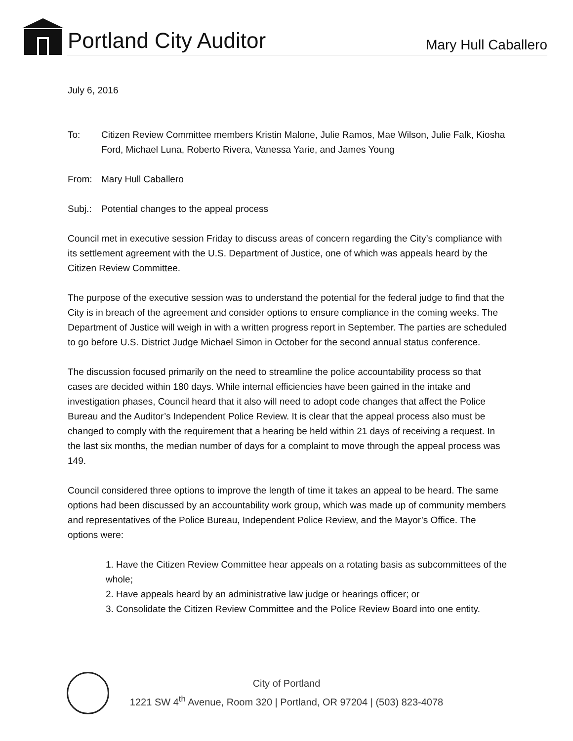Portland City Auditor Mary Hull Caballero
July 6, 2016
To: Citizen Review Committee members Kristin Malone, Julie Ramos, Mae Wilson, Julie Falk, Kiosha Ford, Michael Luna, Roberto Rivera, Vanessa Yarie, and James Young
From: Mary Hull Caballero
Subj.: Potential changes to the appeal process
Council met in executive session Friday to discuss areas of concern regarding the City’s compliance with its settlement agreement with the U.S. Department of Justice, one of which was appeals heard by the Citizen Review Committee.
The purpose of the executive session was to understand the potential for the federal judge to find that the City is in breach of the agreement and consider options to ensure compliance in the coming weeks. The Department of Justice will weigh in with a written progress report in September. The parties are scheduled to go before U.S. District Judge Michael Simon in October for the second annual status conference.
The discussion focused primarily on the need to streamline the police accountability process so that cases are decided within 180 days. While internal efficiencies have been gained in the intake and investigation phases, Council heard that it also will need to adopt code changes that affect the Police Bureau and the Auditor’s Independent Police Review. It is clear that the appeal process also must be changed to comply with the requirement that a hearing be held within 21 days of receiving a request. In the last six months, the median number of days for a complaint to move through the appeal process was 149.
Council considered three options to improve the length of time it takes an appeal to be heard. The same options had been discussed by an accountability work group, which was made up of community members and representatives of the Police Bureau, Independent Police Review, and the Mayor’s Office. The options were:
1. Have the Citizen Review Committee hear appeals on a rotating basis as subcommittees of the whole;
2. Have appeals heard by an administrative law judge or hearings officer; or
3. Consolidate the Citizen Review Committee and the Police Review Board into one entity.
City of Portland
1221 SW 4<sup>th</sup> Avenue, Room 320 | Portland, OR 97204 | (503) 823-4078